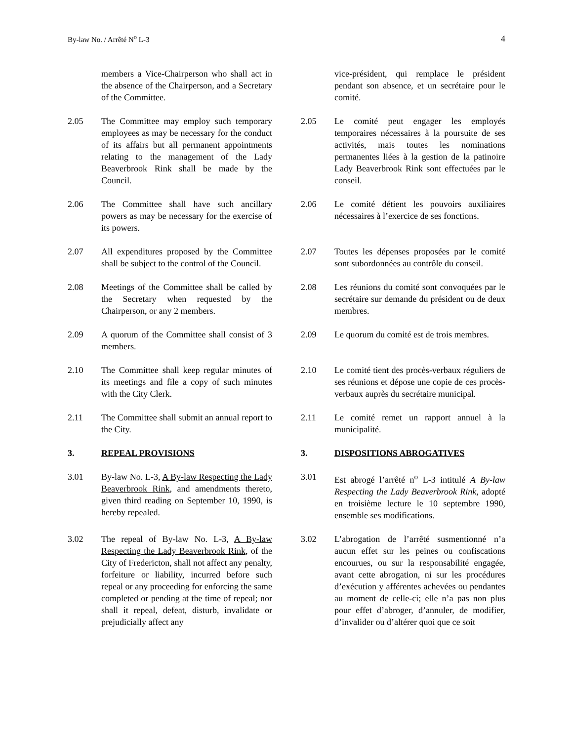By-law No. / Arrêté N<sup>o</sup> L-3 4
members a Vice-Chairperson who shall act in the absence of the Chairperson, and a Secretary of the Committee.
vice-président, qui remplace le président pendant son absence, et un secrétaire pour le comité.
2.05 The Committee may employ such temporary employees as may be necessary for the conduct of its affairs but all permanent appointments relating to the management of the Lady Beaverbrook Rink shall be made by the Council.
2.05 Le comité peut engager les employés temporaires nécessaires à la poursuite de ses activités, mais toutes les nominations permanentes liées à la gestion de la patinoire Lady Beaverbrook Rink sont effectuées par le conseil.
2.06 The Committee shall have such ancillary powers as may be necessary for the exercise of its powers.
2.06 Le comité détient les pouvoirs auxiliaires nécessaires à l’exercice de ses fonctions.
2.07 All expenditures proposed by the Committee shall be subject to the control of the Council.
2.07 Toutes les dépenses proposées par le comité sont subordonnées au contrôle du conseil.
2.08 Meetings of the Committee shall be called by the Secretary when requested by the Chairperson, or any 2 members.
2.08 Les réunions du comité sont convoquées par le secrétaire sur demande du président ou de deux membres.
2.09 A quorum of the Committee shall consist of 3 members.
2.09 Le quorum du comité est de trois membres.
2.10 The Committee shall keep regular minutes of its meetings and file a copy of such minutes with the City Clerk.
2.10 Le comité tient des procès-verbaux réguliers de ses réunions et dépose une copie de ces procès-verbaux auprès du secrétaire municipal.
2.11 The Committee shall submit an annual report to the City.
2.11 Le comité remet un rapport annuel à la municipalité.
3. REPEAL PROVISIONS 3. DISPOSITIONS ABROGATIVES
3.01 By-law No. L-3, A By-law Respecting the Lady Beaverbrook Rink, and amendments thereto, given third reading on September 10, 1990, is hereby repealed.
3.01 Est abrogé l’arrêté n<sup>o</sup> L-3 intitulé A By-law Respecting the Lady Beaverbrook Rink, adopté en troisième lecture le 10 septembre 1990, ensemble ses modifications.
3.02 The repeal of By-law No. L-3, A By-law Respecting the Lady Beaverbrook Rink, of the City of Fredericton, shall not affect any penalty, forfeiture or liability, incurred before such repeal or any proceeding for enforcing the same completed or pending at the time of repeal; nor shall it repeal, defeat, disturb, invalidate or prejudicially affect any
3.02 L’abrogation de l’arrêté susmentionné n’a aucun effet sur les peines ou confiscations encourues, ou sur la responsabilité engagée, avant cette abrogation, ni sur les procédures d’exécution y afférentes achevées ou pendantes au moment de celle-ci; elle n’a pas non plus pour effet d’abroger, d’annuler, de modifier, d’invalider ou d’altérer quoi que ce soit